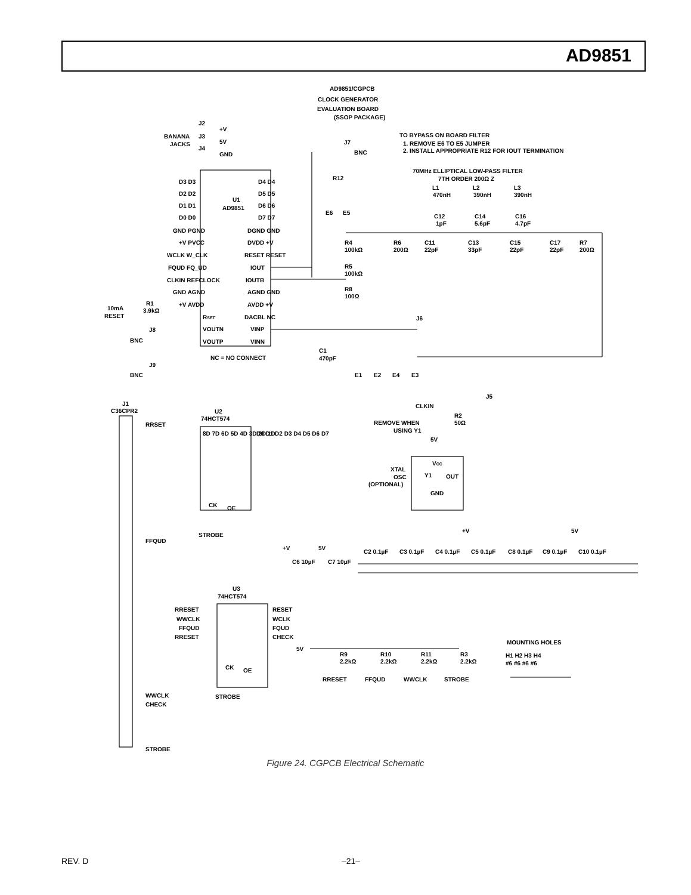AD9851
AD9851/CGPCB
CLOCK GENERATOR
EVALUATION BOARD
(SSOP PACKAGE)
BANANA
JACKS
J2
+V
J3
5V
J4
GND
TO BYPASS ON BOARD FILTER
1. REMOVE E6 TO E5 JUMPER
2. INSTALL APPROPRIATE R12 FOR IOUT TERMINATION
J7
BNC
R12
70MHz ELLIPTICAL LOW-PASS FILTER
7TH ORDER 200Ω Z
L1
470nH
L2
390nH
L3
390nH
C12
1pF
C14
5.6pF
C16
4.7pF
E6
E5
R4
100kΩ
R5
100kΩ
R8
100Ω
R6
200Ω
C11
22pF
C13
33pF
C15
22pF
C17
22pF
R7
200Ω
U1
AD9851
D3 D3
D2 D2
D1 D1
D0 D0
GND PGND
+V PVCC
WCLK W_CLK
FQUD FQ_UD
CLKIN REFCLOCK
GND AGND
+V AVDD
RSET
VOUTN
VOUTP
D4 D4
D5 D5
D6 D6
D7 D7
DGND GND
DVDD +V
RESET RESET
IOUT
IOUTB
AGND GND
AVDD +V
DACBL NC
VINP
VINN
NC = NO CONNECT
10mA
RESET
R1
3.9kΩ
J8
BNC
J9
BNC
J6
C1
470pF
E1
E2
E4
E3
J1
C36CPR2
U2
74HCT574
RRSET
FFQUD
WWCLK
CHECK
STROBE
8D 7D 6D 5D 4D 3D 2D 1D
D0 D1 D2 D3 D4 D5 D6 D7
CK
OE
STROBE
U3
74HCT574
RRESET
WWCLK
FFQUD
RRESET
RESET
WCLK
FQUD
CHECK
CK
OE
STROBE
CLKIN
J5
R2
50Ω
REMOVE WHEN
USING Y1
5V
VCC
Y1
OUT
GND
XTAL
OSC
(OPTIONAL)
+V
5V
+V
5V
C6 10µF
C7 10µF
C2 0.1µF
C3 0.1µF
C4 0.1µF
C5 0.1µF
C8 0.1µF
C9 0.1µF
C10 0.1µF
5V
R9
2.2kΩ
R10
2.2kΩ
R11
2.2kΩ
R3
2.2kΩ
RRESET
FFQUD
WWCLK
STROBE
MOUNTING HOLES
H1 H2 H3 H4
#6 #6 #6 #6
Figure 24. CGPCB Electrical Schematic
REV. D –21–